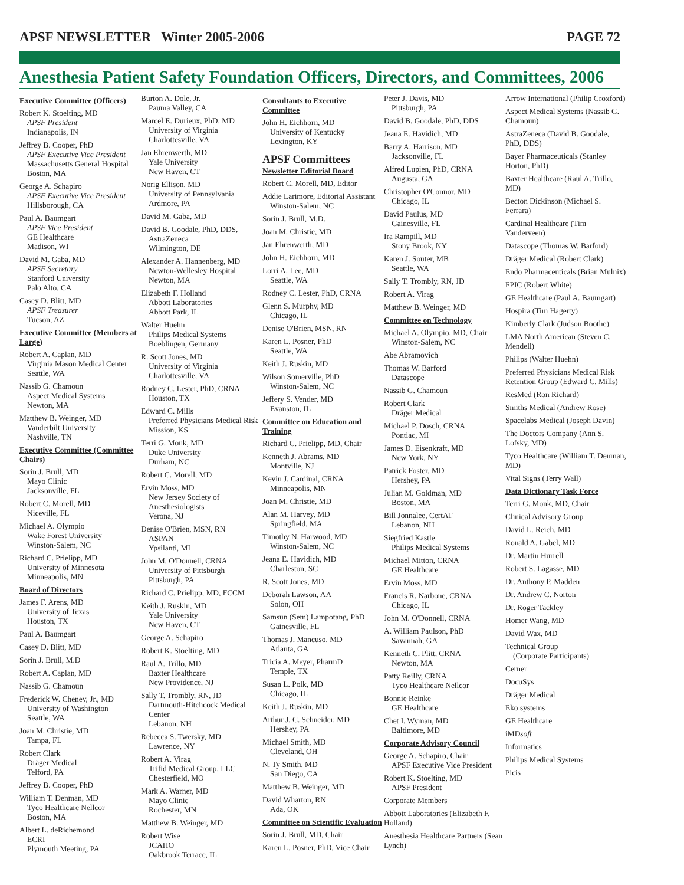APSF NEWSLETTER Winter 2005-2006 PAGE 72
Anesthesia Patient Safety Foundation Officers, Directors, and Committees, 2006
Executive Committee (Officers)
Robert K. Stoelting, MD
APSF President
Indianapolis, IN
Jeffrey B. Cooper, PhD
APSF Executive Vice President
Massachusetts General Hospital
Boston, MA
George A. Schapiro
APSF Executive Vice President
Hillsborough, CA
Paul A. Baumgart
APSF Vice President
GE Healthcare
Madison, WI
David M. Gaba, MD
APSF Secretary
Stanford University
Palo Alto, CA
Casey D. Blitt, MD
APSF Treasurer
Tucson, AZ
Executive Committee (Members at Large)
Robert A. Caplan, MD
Virginia Mason Medical Center
Seattle, WA
Nassib G. Chamoun
Aspect Medical Systems
Newton, MA
Matthew B. Weinger, MD
Vanderbilt University
Nashville, TN
Executive Committee (Committee Chairs)
Sorin J. Brull, MD
Mayo Clinic
Jacksonville, FL
Robert C. Morell, MD
Niceville, FL
Michael A. Olympio
Wake Forest University
Winston-Salem, NC
Richard C. Prielipp, MD
University of Minnesota
Minneapolis, MN
Board of Directors
James F. Arens, MD
University of Texas
Houston, TX
Paul A. Baumgart
Casey D. Blitt, MD
Sorin J. Brull, M.D
Robert A. Caplan, MD
Nassib G. Chamoun
Frederick W. Cheney, Jr., MD
University of Washington
Seattle, WA
Joan M. Christie, MD
Tampa, FL
Robert Clark
Dräger Medical
Telford, PA
Jeffrey B. Cooper, PhD
William T. Denman, MD
Tyco Healthcare Nellcor
Boston, MA
Albert L. deRichemond
ECRI
Plymouth Meeting, PA
Burton A. Dole, Jr.
Pauma Valley, CA
Marcel E. Durieux, PhD, MD
University of Virginia
Charlottesville, VA
Jan Ehrenwerth, MD
Yale University
New Haven, CT
Norig Ellison, MD
University of Pennsylvania
Ardmore, PA
David M. Gaba, MD
David B. Goodale, PhD, DDS,
AstraZeneca
Wilmington, DE
Alexander A. Hannenberg, MD
Newton-Wellesley Hospital
Newton, MA
Elizabeth F. Holland
Abbott Laboratories
Abbott Park, IL
Walter Huehn
Philips Medical Systems
Boeblingen, Germany
R. Scott Jones, MD
University of Virginia
Charlottesville, VA
Rodney C. Lester, PhD, CRNA
Houston, TX
Edward C. Mills
Preferred Physicians Medical Risk
Mission, KS
Terri G. Monk, MD
Duke University
Durham, NC
Robert C. Morell, MD
Ervin Moss, MD
New Jersey Society of Anesthesiologists
Verona, NJ
Denise O'Brien, MSN, RN
ASPAN
Ypsilanti, MI
John M. O'Donnell, CRNA
University of Pittsburgh
Pittsburgh, PA
Richard C. Prielipp, MD, FCCM
Keith J. Ruskin, MD
Yale University
New Haven, CT
George A. Schapiro
Robert K. Stoelting, MD
Raul A. Trillo, MD
Baxter Healthcare
New Providence, NJ
Sally T. Trombly, RN, JD
Dartmouth-Hitchcock Medical Center
Lebanon, NH
Rebecca S. Twersky, MD
Lawrence, NY
Robert A. Virag
Trifid Medical Group, LLC
Chesterfield, MO
Mark A. Warner, MD
Mayo Clinic
Rochester, MN
Matthew B. Weinger, MD
Robert Wise
JCAHO
Oakbrook Terrace, IL
Consultants to Executive Committee
John H. Eichhorn, MD
University of Kentucky
Lexington, KY
APSF Committees
Newsletter Editorial Board
Robert C. Morell, MD, Editor
Addie Larimore, Editorial Assistant
Winston-Salem, NC
Sorin J. Brull, M.D.
Joan M. Christie, MD
Jan Ehrenwerth, MD
John H. Eichhorn, MD
Lorri A. Lee, MD
Seattle, WA
Rodney C. Lester, PhD, CRNA
Glenn S. Murphy, MD
Chicago, IL
Denise O'Brien, MSN, RN
Karen L. Posner, PhD
Seattle, WA
Keith J. Ruskin, MD
Wilson Somerville, PhD
Winston-Salem, NC
Jeffery S. Vender, MD
Evanston, IL
Committee on Education and Training
Richard C. Prielipp, MD, Chair
Kenneth J. Abrams, MD
Montville, NJ
Kevin J. Cardinal, CRNA
Minneapolis, MN
Joan M. Christie, MD
Alan M. Harvey, MD
Springfield, MA
Timothy N. Harwood, MD
Winston-Salem, NC
Jeana E. Havidich, MD
Charleston, SC
R. Scott Jones, MD
Deborah Lawson, AA
Solon, OH
Samsun (Sem) Lampotang, PhD
Gainesville, FL
Thomas J. Mancuso, MD
Atlanta, GA
Tricia A. Meyer, PharmD
Temple, TX
Susan L. Polk, MD
Chicago, IL
Keith J. Ruskin, MD
Arthur J. C. Schneider, MD
Hershey, PA
Michael Smith, MD
Cleveland, OH
N. Ty Smith, MD
San Diego, CA
Matthew B. Weinger, MD
David Wharton, RN
Ada, OK
Committee on Scientific Evaluation
Sorin J. Brull, MD, Chair
Karen L. Posner, PhD, Vice Chair
Peter J. Davis, MD
Pittsburgh, PA
David B. Goodale, PhD, DDS
Jeana E. Havidich, MD
Barry A. Harrison, MD
Jacksonville, FL
Alfred Lupien, PhD, CRNA
Augusta, GA
Christopher O'Connor, MD
Chicago, IL
David Paulus, MD
Gainesville, FL
Ira Rampill, MD
Stony Brook, NY
Karen J. Souter, MB
Seattle, WA
Sally T. Trombly, RN, JD
Robert A. Virag
Matthew B. Weinger, MD
Committee on Technology
Michael A. Olympio, MD, Chair
Winston-Salem, NC
Abe Abramovich
Thomas W. Barford
Datascope
Nassib G. Chamoun
Robert Clark
Dräger Medical
Michael P. Dosch, CRNA
Pontiac, MI
James D. Eisenkraft, MD
New York, NY
Patrick Foster, MD
Hershey, PA
Julian M. Goldman, MD
Boston, MA
Bill Jonnalee, CertAT
Lebanon, NH
Siegfried Kastle
Philips Medical Systems
Michael Mitton, CRNA
GE Healthcare
Ervin Moss, MD
Francis R. Narbone, CRNA
Chicago, IL
John M. O'Donnell, CRNA
A. William Paulson, PhD
Savannah, GA
Kenneth C. Plitt, CRNA
Newton, MA
Patty Reilly, CRNA
Tyco Healthcare Nellcor
Bonnie Reinke
GE Healthcare
Chet I. Wyman, MD
Baltimore, MD
Corporate Advisory Council
George A. Schapiro, Chair
APSF Executive Vice President
Robert K. Stoelting, MD
APSF President
Corporate Members
Abbott Laboratories (Elizabeth F. Holland)
Anesthesia Healthcare Partners (Sean Lynch)
Arrow International (Philip Croxford)
Aspect Medical Systems (Nassib G. Chamoun)
AstraZeneca (David B. Goodale, PhD, DDS)
Bayer Pharmaceuticals (Stanley Horton, PhD)
Baxter Healthcare (Raul A. Trillo, MD)
Becton Dickinson (Michael S. Ferrara)
Cardinal Healthcare (Tim Vanderveen)
Datascope (Thomas W. Barford)
Dräger Medical (Robert Clark)
Endo Pharmaceuticals (Brian Mulnix)
FPIC (Robert White)
GE Healthcare (Paul A. Baumgart)
Hospira (Tim Hagerty)
Kimberly Clark (Judson Boothe)
LMA North American (Steven C. Mendell)
Philips (Walter Huehn)
Preferred Physicians Medical Risk Retention Group (Edward C. Mills)
ResMed (Ron Richard)
Smiths Medical (Andrew Rose)
Spacelabs Medical (Joseph Davin)
The Doctors Company (Ann S. Lofsky, MD)
Tyco Healthcare (William T. Denman, MD)
Vital Signs (Terry Wall)
Data Dictionary Task Force
Terri G. Monk, MD, Chair
Clinical Advisory Group
David L. Reich, MD
Ronald A. Gabel, MD
Dr. Martin Hurrell
Robert S. Lagasse, MD
Dr. Anthony P. Madden
Dr. Andrew C. Norton
Dr. Roger Tackley
Homer Wang, MD
David Wax, MD
Technical Group
(Corporate Participants)
Cerner
DocuSys
Dräger Medical
Eko systems
GE Healthcare
iMDsoft
Informatics
Philips Medical Systems
Picis